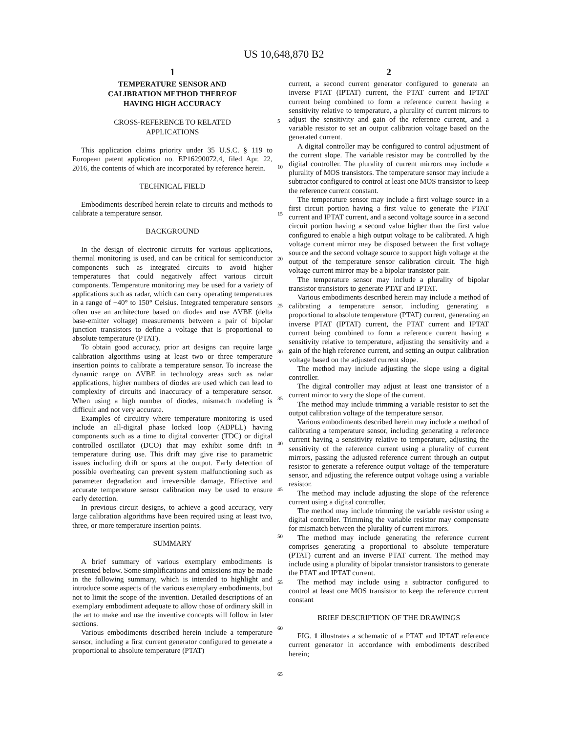US 10,648,870 B2
1
TEMPERATURE SENSOR AND
CALIBRATION METHOD THEREOF
HAVING HIGH ACCURACY
CROSS-REFERENCE TO RELATED
APPLICATIONS
This application claims priority under 35 U.S.C. § 119 to European patent application no. EP16290072.4, filed Apr. 22, 2016, the contents of which are incorporated by reference herein.
TECHNICAL FIELD
Embodiments described herein relate to circuits and methods to calibrate a temperature sensor.
BACKGROUND
In the design of electronic circuits for various applications, thermal monitoring is used, and can be critical for semiconductor components such as integrated circuits to avoid higher temperatures that could negatively affect various circuit components. Temperature monitoring may be used for a variety of applications such as radar, which can carry operating temperatures in a range of −40° to 150° Celsius. Integrated temperature sensors often use an architecture based on diodes and use ΔVBE (delta base-emitter voltage) measurements between a pair of bipolar junction transistors to define a voltage that is proportional to absolute temperature (PTAT).
To obtain good accuracy, prior art designs can require large calibration algorithms using at least two or three temperature insertion points to calibrate a temperature sensor. To increase the dynamic range on ΔVBE in technology areas such as radar applications, higher numbers of diodes are used which can lead to complexity of circuits and inaccuracy of a temperature sensor. When using a high number of diodes, mismatch modeling is difficult and not very accurate.
Examples of circuitry where temperature monitoring is used include an all-digital phase locked loop (ADPLL) having components such as a time to digital converter (TDC) or digital controlled oscillator (DCO) that may exhibit some drift in temperature during use. This drift may give rise to parametric issues including drift or spurs at the output. Early detection of possible overheating can prevent system malfunctioning such as parameter degradation and irreversible damage. Effective and accurate temperature sensor calibration may be used to ensure early detection.
In previous circuit designs, to achieve a good accuracy, very large calibration algorithms have been required using at least two, three, or more temperature insertion points.
SUMMARY
A brief summary of various exemplary embodiments is presented below. Some simplifications and omissions may be made in the following summary, which is intended to highlight and introduce some aspects of the various exemplary embodiments, but not to limit the scope of the invention. Detailed descriptions of an exemplary embodiment adequate to allow those of ordinary skill in the art to make and use the inventive concepts will follow in later sections.
Various embodiments described herein include a temperature sensor, including a first current generator configured to generate a proportional to absolute temperature (PTAT)
5
10
15
20
25
30
35
40
45
50
55
60
65
2
current, a second current generator configured to generate an inverse PTAT (IPTAT) current, the PTAT current and IPTAT current being combined to form a reference current having a sensitivity relative to temperature, a plurality of current mirrors to adjust the sensitivity and gain of the reference current, and a variable resistor to set an output calibration voltage based on the generated current.
A digital controller may be configured to control adjustment of the current slope. The variable resistor may be controlled by the digital controller. The plurality of current mirrors may include a plurality of MOS transistors. The temperature sensor may include a subtractor configured to control at least one MOS transistor to keep the reference current constant.
The temperature sensor may include a first voltage source in a first circuit portion having a first value to generate the PTAT current and IPTAT current, and a second voltage source in a second circuit portion having a second value higher than the first value configured to enable a high output voltage to be calibrated. A high voltage current mirror may be disposed between the first voltage source and the second voltage source to support high voltage at the output of the temperature sensor calibration circuit. The high voltage current mirror may be a bipolar transistor pair.
The temperature sensor may include a plurality of bipolar transistor transistors to generate PTAT and IPTAT.
Various embodiments described herein may include a method of calibrating a temperature sensor, including generating a proportional to absolute temperature (PTAT) current, generating an inverse PTAT (IPTAT) current, the PTAT current and IPTAT current being combined to form a reference current having a sensitivity relative to temperature, adjusting the sensitivity and a gain of the high reference current, and setting an output calibration voltage based on the adjusted current slope.
The method may include adjusting the slope using a digital controller.
The digital controller may adjust at least one transistor of a current mirror to vary the slope of the current.
The method may include trimming a variable resistor to set the output calibration voltage of the temperature sensor.
Various embodiments described herein may include a method of calibrating a temperature sensor, including generating a reference current having a sensitivity relative to temperature, adjusting the sensitivity of the reference current using a plurality of current mirrors, passing the adjusted reference current through an output resistor to generate a reference output voltage of the temperature sensor, and adjusting the reference output voltage using a variable resistor.
The method may include adjusting the slope of the reference current using a digital controller.
The method may include trimming the variable resistor using a digital controller. Trimming the variable resistor may compensate for mismatch between the plurality of current mirrors.
The method may include generating the reference current comprises generating a proportional to absolute temperature (PTAT) current and an inverse PTAT current. The method may include using a plurality of bipolar transistor transistors to generate the PTAT and IPTAT current.
The method may include using a subtractor configured to control at least one MOS transistor to keep the reference current constant
BRIEF DESCRIPTION OF THE DRAWINGS
FIG. 1 illustrates a schematic of a PTAT and IPTAT reference current generator in accordance with embodiments described herein;